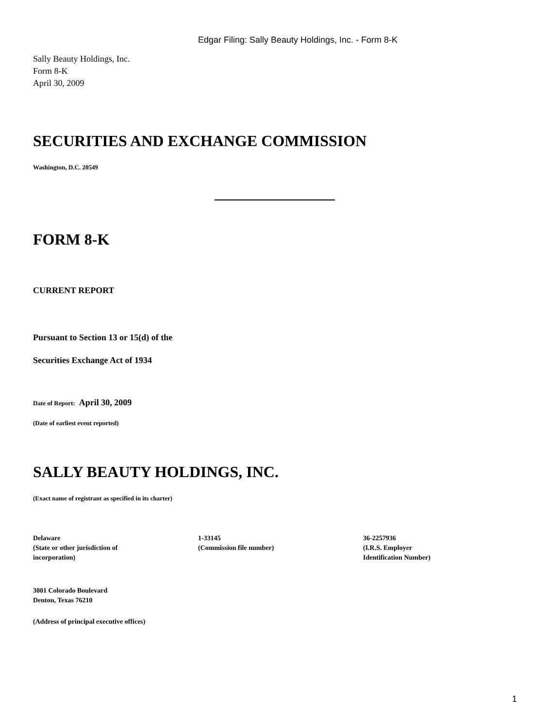Edgar Filing: Sally Beauty Holdings, Inc. - Form 8-K
Sally Beauty Holdings, Inc.
Form 8-K
April 30, 2009
SECURITIES AND EXCHANGE COMMISSION
Washington, D.C. 20549
FORM 8-K
CURRENT REPORT
Pursuant to Section 13 or 15(d) of the
Securities Exchange Act of 1934
Date of Report: April 30, 2009
(Date of earliest event reported)
SALLY BEAUTY HOLDINGS, INC.
(Exact name of registrant as specified in its charter)
| Delaware (State or other jurisdiction of incorporation) | 1-33145 (Commission file number) | 36-2257936 (I.R.S. Employer Identification Number) |
3001 Colorado Boulevard
Denton, Texas 76210
(Address of principal executive offices)
1